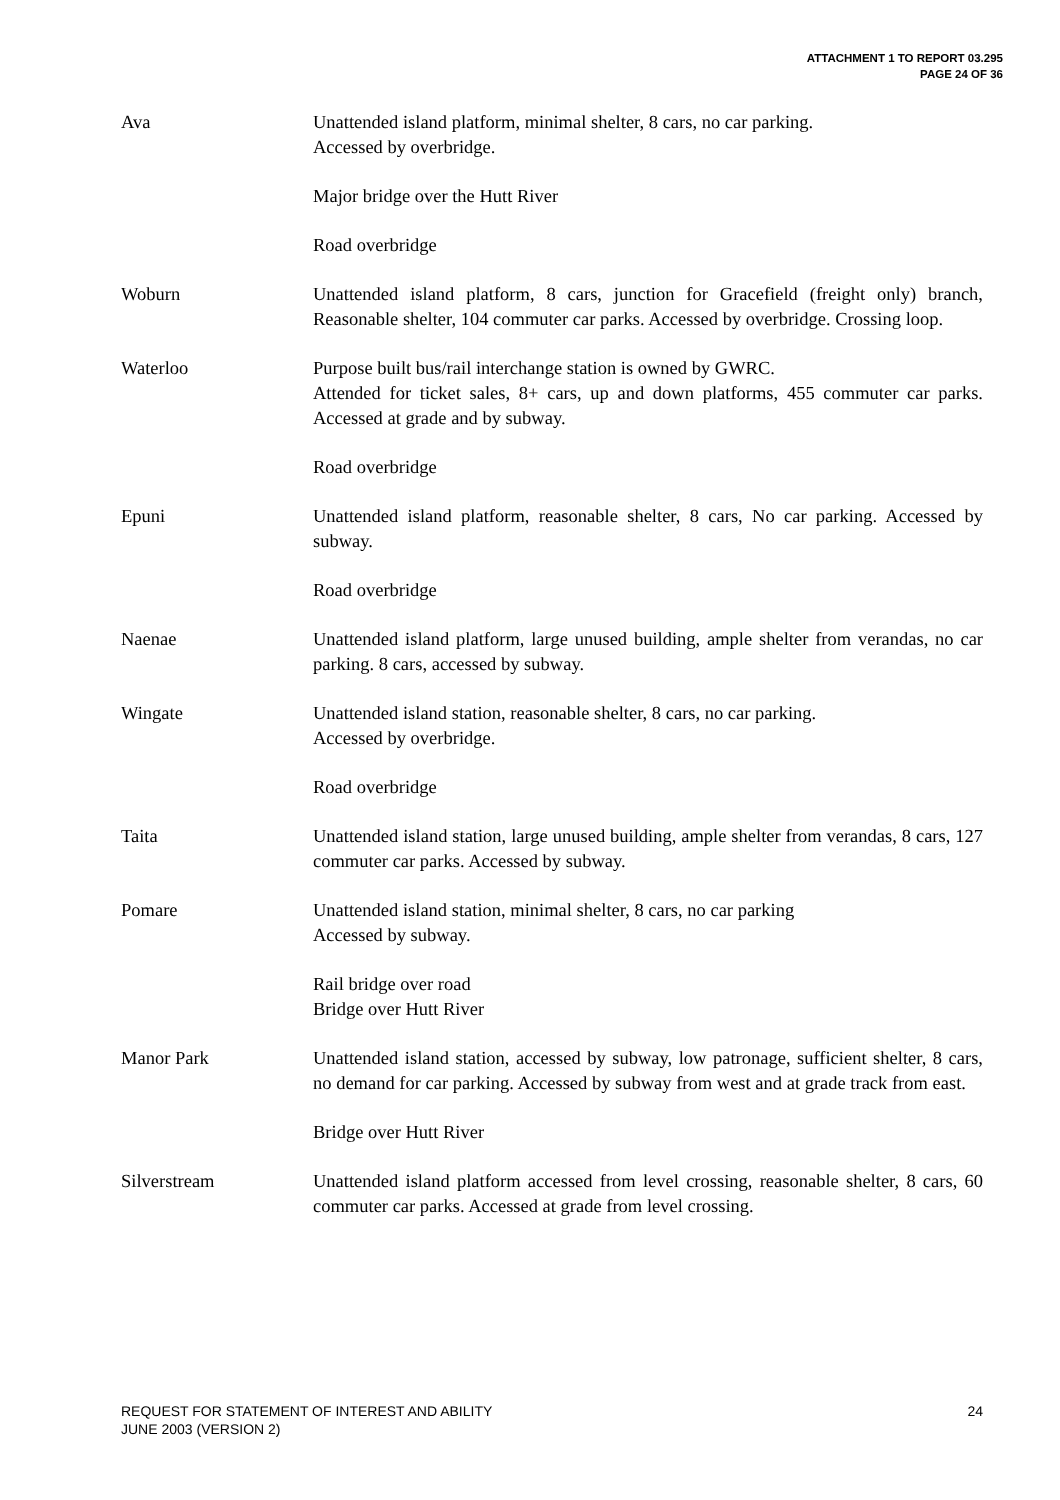ATTACHMENT 1 TO REPORT 03.295
PAGE 24 OF 36
Ava Unattended island platform, minimal shelter, 8 cars, no car parking.
Accessed by overbridge.
Major bridge over the Hutt River
Road overbridge
Woburn Unattended island platform, 8 cars, junction for Gracefield (freight only) branch, Reasonable shelter, 104 commuter car parks. Accessed by overbridge. Crossing loop.
Waterloo Purpose built bus/rail interchange station is owned by GWRC.
Attended for ticket sales, 8+ cars, up and down platforms, 455 commuter car parks. Accessed at grade and by subway.
Road overbridge
Epuni Unattended island platform, reasonable shelter, 8 cars, No car parking. Accessed by subway.
Road overbridge
Naenae Unattended island platform, large unused building, ample shelter from verandas, no car parking. 8 cars, accessed by subway.
Wingate Unattended island station, reasonable shelter, 8 cars, no car parking.
Accessed by overbridge.
Road overbridge
Taita Unattended island station, large unused building, ample shelter from verandas, 8 cars, 127 commuter car parks. Accessed by subway.
Pomare Unattended island station, minimal shelter, 8 cars, no car parking
Accessed by subway.
Rail bridge over road
Bridge over Hutt River
Manor Park Unattended island station, accessed by subway, low patronage, sufficient shelter, 8 cars, no demand for car parking. Accessed by subway from west and at grade track from east.
Bridge over Hutt River
Silverstream Unattended island platform accessed from level crossing, reasonable shelter, 8 cars, 60 commuter car parks. Accessed at grade from level crossing.
REQUEST FOR STATEMENT OF INTEREST AND ABILITY
JUNE 2003 (VERSION 2)
24